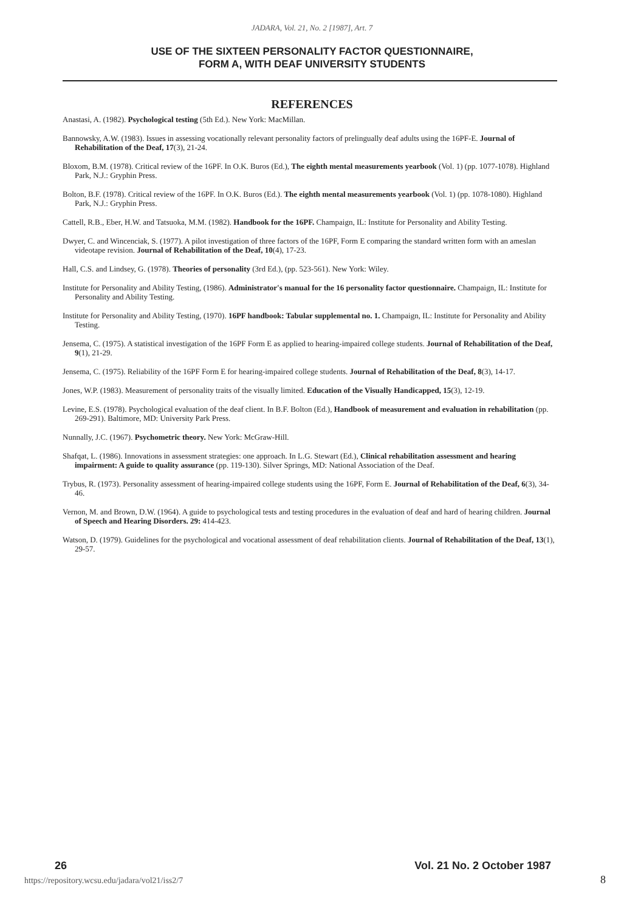JADARA, Vol. 21, No. 2 [1987], Art. 7
USE OF THE SIXTEEN PERSONALITY FACTOR QUESTIONNAIRE,
FORM A, WITH DEAF UNIVERSITY STUDENTS
REFERENCES
Anastasi, A. (1982). Psychological testing (5th Ed.). New York: MacMillan.
Bannowsky, A.W. (1983). Issues in assessing vocationally relevant personality factors of prelingually deaf adults using the 16PF-E. Journal of Rehabilitation of the Deaf, 17(3), 21-24.
Bloxom, B.M. (1978). Critical review of the 16PF. In O.K. Buros (Ed.), The eighth mental measurements yearbook (Vol. 1) (pp. 1077-1078). Highland Park, N.J.: Gryphin Press.
Bolton, B.F. (1978). Critical review of the 16PF. In O.K. Buros (Ed.). The eighth mental measurements yearbook (Vol. 1) (pp. 1078-1080). Highland Park, N.J.: Gryphin Press.
Cattell, R.B., Eber, H.W. and Tatsuoka, M.M. (1982). Handbook for the 16PF. Champaign, IL: Institute for Personality and Ability Testing.
Dwyer, C. and Wincenciak, S. (1977). A pilot investigation of three factors of the 16PF, Form E comparing the standard written form with an ameslan videotape revision. Journal of Rehabilitation of the Deaf, 10(4), 17-23.
Hall, C.S. and Lindsey, G. (1978). Theories of personality (3rd Ed.), (pp. 523-561). New York: Wiley.
Institute for Personality and Ability Testing, (1986). Administrator's manual for the 16 personality factor questionnaire. Champaign, IL: Institute for Personality and Ability Testing.
Institute for Personality and Ability Testing, (1970). 16PF handbook: Tabular supplemental no. 1. Champaign, IL: Institute for Personality and Ability Testing.
Jensema, C. (1975). A statistical investigation of the 16PF Form E as applied to hearing-impaired college students. Journal of Rehabilitation of the Deaf, 9(1), 21-29.
Jensema, C. (1975). Reliability of the 16PF Form E for hearing-impaired college students. Journal of Rehabilitation of the Deaf, 8(3), 14-17.
Jones, W.P. (1983). Measurement of personality traits of the visually limited. Education of the Visually Handicapped, 15(3), 12-19.
Levine, E.S. (1978). Psychological evaluation of the deaf client. In B.F. Bolton (Ed.), Handbook of measurement and evaluation in rehabilitation (pp. 269-291). Baltimore, MD: University Park Press.
Nunnally, J.C. (1967). Psychometric theory. New York: McGraw-Hill.
Shafqat, L. (1986). Innovations in assessment strategies: one approach. In L.G. Stewart (Ed.), Clinical rehabilitation assessment and hearing impairment: A guide to quality assurance (pp. 119-130). Silver Springs, MD: National Association of the Deaf.
Trybus, R. (1973). Personality assessment of hearing-impaired college students using the 16PF, Form E. Journal of Rehabilitation of the Deaf, 6(3), 34-46.
Vernon, M. and Brown, D.W. (1964). A guide to psychological tests and testing procedures in the evaluation of deaf and hard of hearing children. Journal of Speech and Hearing Disorders. 29: 414-423.
Watson, D. (1979). Guidelines for the psychological and vocational assessment of deaf rehabilitation clients. Journal of Rehabilitation of the Deaf, 13(1), 29-57.
26 Vol. 21 No. 2 October 1987
https://repository.wcsu.edu/jadara/vol21/iss2/7
8